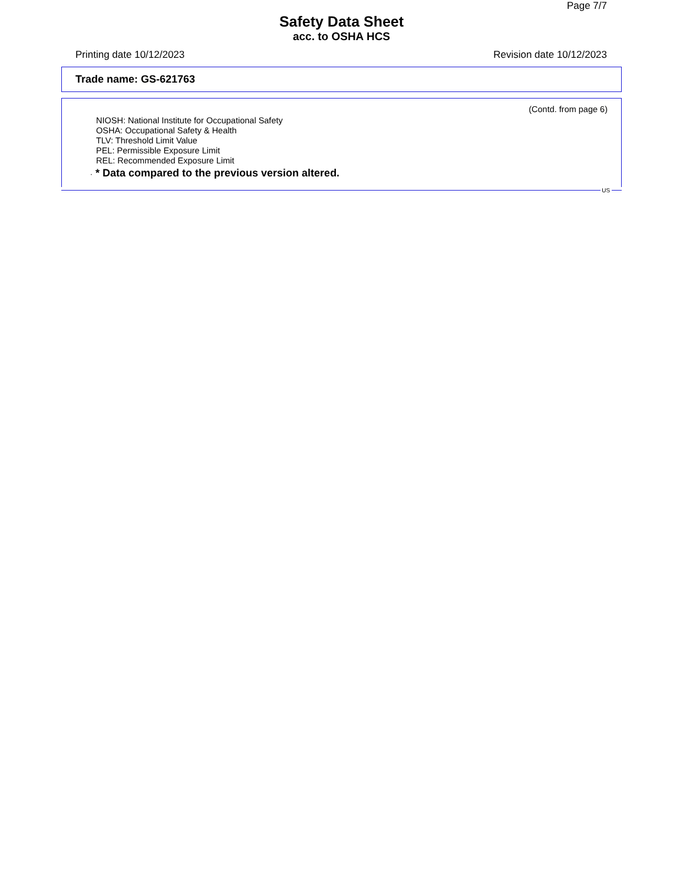Page 7/7
Safety Data Sheet
acc. to OSHA HCS
Printing date 10/12/2023 Revision date 10/12/2023
Trade name: GS-621763
(Contd. from page 6)
NIOSH: National Institute for Occupational Safety
OSHA: Occupational Safety & Health
TLV: Threshold Limit Value
PEL: Permissible Exposure Limit
REL: Recommended Exposure Limit
· * Data compared to the previous version altered.
US